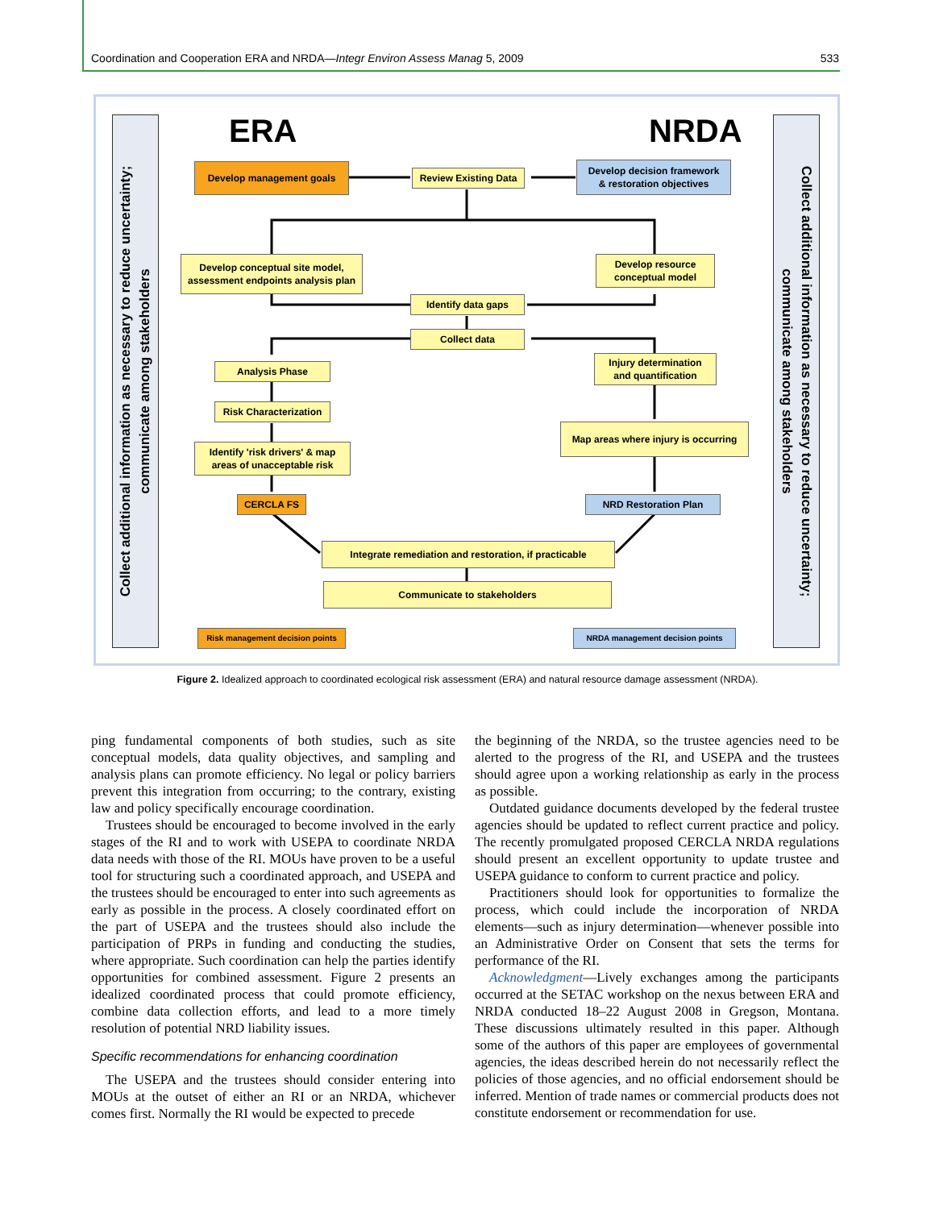Coordination and Cooperation ERA and NRDA—Integr Environ Assess Manag 5, 2009 533
Collect additional information as necessary to reduce uncertainty; communicate among stakeholders
Collect additional information as necessary to reduce uncertainty; communicate among stakeholders
ERA NRDA
Develop management goals
Review Existing Data
Develop decision framework
& restoration objectives
Develop conceptual site model,
assessment endpoints analysis plan
Develop resource
conceptual model
Identify data gaps
Collect data
Analysis Phase
Injury determination
and quantification
Risk Characterization
Identify 'risk drivers' & map
areas of unacceptable risk
Map areas where injury is occurring
CERCLA FS NRD Restoration Plan
Integrate remediation and restoration, if practicable
Communicate to stakeholders
Risk management decision points
NRDA management decision points
Figure 2. Idealized approach to coordinated ecological risk assessment (ERA) and natural resource damage assessment (NRDA).
ping fundamental components of both studies, such as site conceptual models, data quality objectives, and sampling and analysis plans can promote efficiency. No legal or policy barriers prevent this integration from occurring; to the contrary, existing law and policy specifically encourage coordination.
Trustees should be encouraged to become involved in the early stages of the RI and to work with USEPA to coordinate NRDA data needs with those of the RI. MOUs have proven to be a useful tool for structuring such a coordinated approach, and USEPA and the trustees should be encouraged to enter into such agreements as early as possible in the process. A closely coordinated effort on the part of USEPA and the trustees should also include the participation of PRPs in funding and conducting the studies, where appropriate. Such coordination can help the parties identify opportunities for combined assessment. Figure 2 presents an idealized coordinated process that could promote efficiency, combine data collection efforts, and lead to a more timely resolution of potential NRD liability issues.
Specific recommendations for enhancing coordination
The USEPA and the trustees should consider entering into MOUs at the outset of either an RI or an NRDA, whichever comes first. Normally the RI would be expected to precede
the beginning of the NRDA, so the trustee agencies need to be alerted to the progress of the RI, and USEPA and the trustees should agree upon a working relationship as early in the process as possible.
Outdated guidance documents developed by the federal trustee agencies should be updated to reflect current practice and policy. The recently promulgated proposed CERCLA NRDA regulations should present an excellent opportunity to update trustee and USEPA guidance to conform to current practice and policy.
Practitioners should look for opportunities to formalize the process, which could include the incorporation of NRDA elements—such as injury determination—whenever possible into an Administrative Order on Consent that sets the terms for performance of the RI.
Acknowledgment—Lively exchanges among the participants occurred at the SETAC workshop on the nexus between ERA and NRDA conducted 18–22 August 2008 in Gregson, Montana. These discussions ultimately resulted in this paper. Although some of the authors of this paper are employees of governmental agencies, the ideas described herein do not necessarily reflect the policies of those agencies, and no official endorsement should be inferred. Mention of trade names or commercial products does not constitute endorsement or recommendation for use.